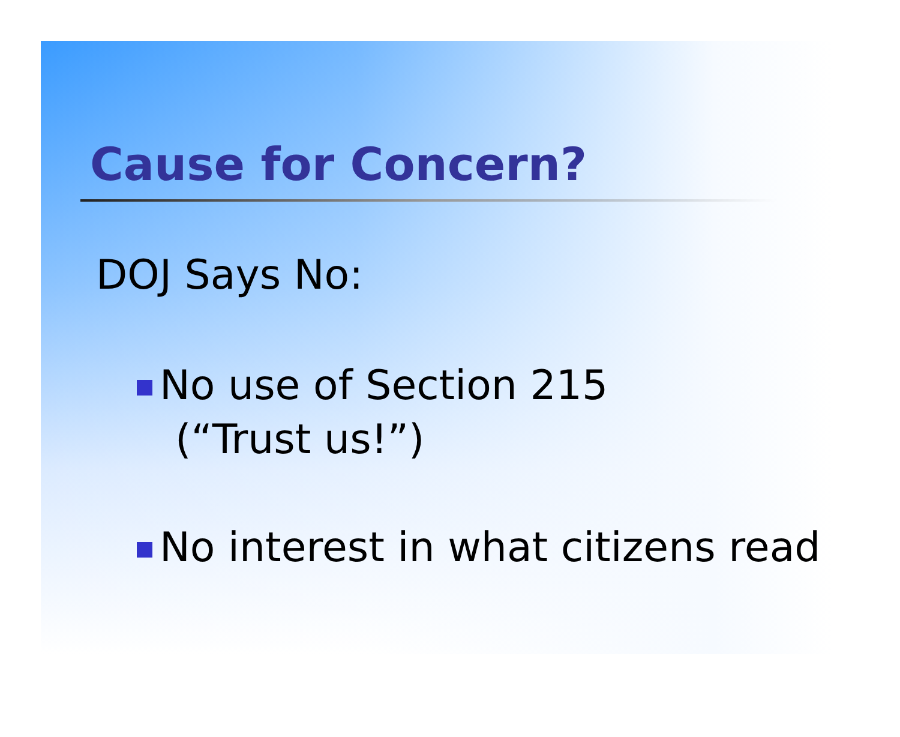Cause for Concern?
DOJ Says No:
No use of Section 215
(“Trust us!”)
No interest in what citizens read